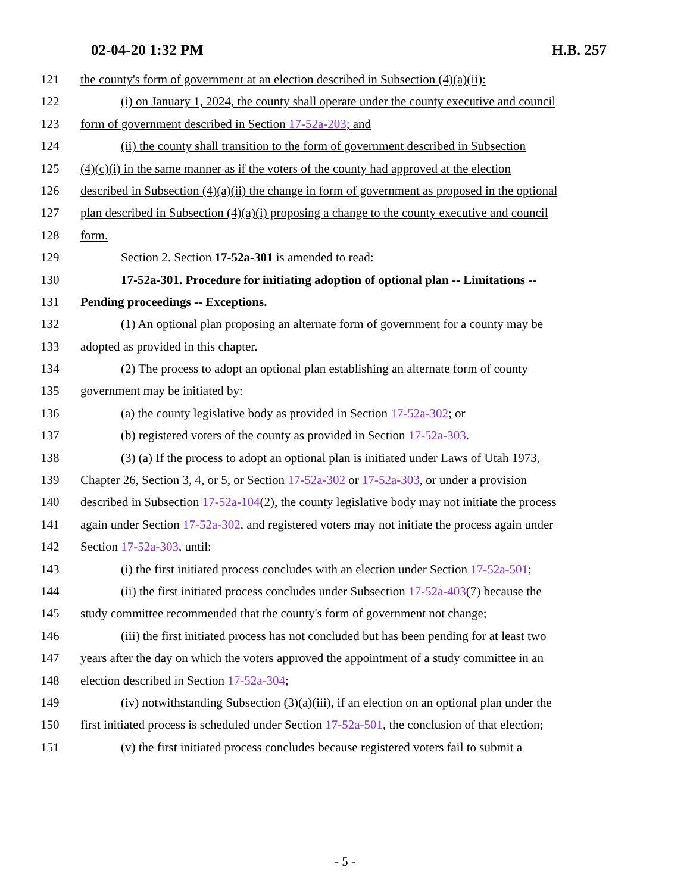02-04-20 1:32 PM H.B. 257
121 the county's form of government at an election described in Subsection (4)(a)(ii):
122 (i) on January 1, 2024, the county shall operate under the county executive and council
123 form of government described in Section 17-52a-203; and
124 (ii) the county shall transition to the form of government described in Subsection
125 (4)(c)(i) in the same manner as if the voters of the county had approved at the election
126 described in Subsection (4)(a)(ii) the change in form of government as proposed in the optional
127 plan described in Subsection (4)(a)(i) proposing a change to the county executive and council
128 form.
129 Section 2. Section 17-52a-301 is amended to read:
130 17-52a-301. Procedure for initiating adoption of optional plan -- Limitations --
131 Pending proceedings -- Exceptions.
132 (1) An optional plan proposing an alternate form of government for a county may be
133 adopted as provided in this chapter.
134 (2) The process to adopt an optional plan establishing an alternate form of county
135 government may be initiated by:
136 (a) the county legislative body as provided in Section 17-52a-302; or
137 (b) registered voters of the county as provided in Section 17-52a-303.
138 (3) (a) If the process to adopt an optional plan is initiated under Laws of Utah 1973,
139 Chapter 26, Section 3, 4, or 5, or Section 17-52a-302 or 17-52a-303, or under a provision
140 described in Subsection 17-52a-104(2), the county legislative body may not initiate the process
141 again under Section 17-52a-302, and registered voters may not initiate the process again under
142 Section 17-52a-303, until:
143 (i) the first initiated process concludes with an election under Section 17-52a-501;
144 (ii) the first initiated process concludes under Subsection 17-52a-403(7) because the
145 study committee recommended that the county's form of government not change;
146 (iii) the first initiated process has not concluded but has been pending for at least two
147 years after the day on which the voters approved the appointment of a study committee in an
148 election described in Section 17-52a-304;
149 (iv) notwithstanding Subsection (3)(a)(iii), if an election on an optional plan under the
150 first initiated process is scheduled under Section 17-52a-501, the conclusion of that election;
151 (v) the first initiated process concludes because registered voters fail to submit a
- 5 -